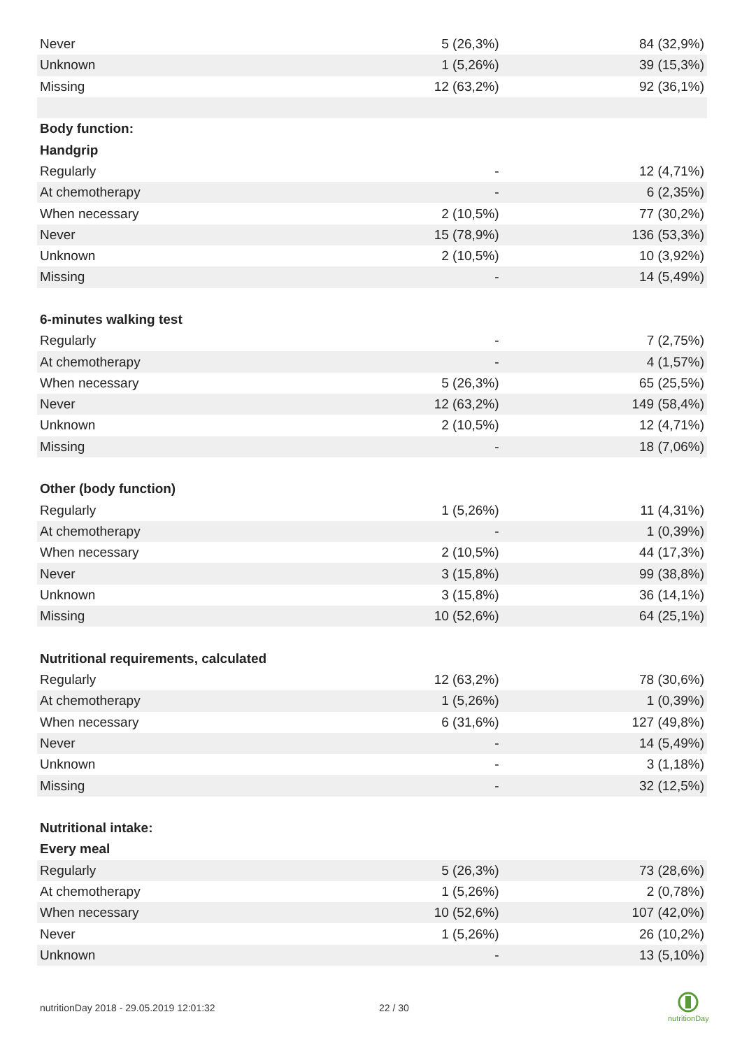| Never | 5 (26,3%) | 84 (32,9%) |
| Unknown | 1 (5,26%) | 39 (15,3%) |
| Missing | 12 (63,2%) | 92 (36,1%) |
| Body function: | | |
| Handgrip | | |
| Regularly | - | 12 (4,71%) |
| At chemotherapy | - | 6 (2,35%) |
| When necessary | 2 (10,5%) | 77 (30,2%) |
| Never | 15 (78,9%) | 136 (53,3%) |
| Unknown | 2 (10,5%) | 10 (3,92%) |
| Missing | - | 14 (5,49%) |
| 6-minutes walking test | | |
| Regularly | - | 7 (2,75%) |
| At chemotherapy | - | 4 (1,57%) |
| When necessary | 5 (26,3%) | 65 (25,5%) |
| Never | 12 (63,2%) | 149 (58,4%) |
| Unknown | 2 (10,5%) | 12 (4,71%) |
| Missing | - | 18 (7,06%) |
| Other (body function) | | |
| Regularly | 1 (5,26%) | 11 (4,31%) |
| At chemotherapy | - | 1 (0,39%) |
| When necessary | 2 (10,5%) | 44 (17,3%) |
| Never | 3 (15,8%) | 99 (38,8%) |
| Unknown | 3 (15,8%) | 36 (14,1%) |
| Missing | 10 (52,6%) | 64 (25,1%) |
| Nutritional requirements, calculated | | |
| Regularly | 12 (63,2%) | 78 (30,6%) |
| At chemotherapy | 1 (5,26%) | 1 (0,39%) |
| When necessary | 6 (31,6%) | 127 (49,8%) |
| Never | - | 14 (5,49%) |
| Unknown | - | 3 (1,18%) |
| Missing | - | 32 (12,5%) |
| Nutritional intake: | | |
| Every meal | | |
| Regularly | 5 (26,3%) | 73 (28,6%) |
| At chemotherapy | 1 (5,26%) | 2 (0,78%) |
| When necessary | 10 (52,6%) | 107 (42,0%) |
| Never | 1 (5,26%) | 26 (10,2%) |
| Unknown | - | 13 (5,10%) |
nutritionDay 2018 - 29.05.2019 12:01:32
22 / 30
nutritionDay